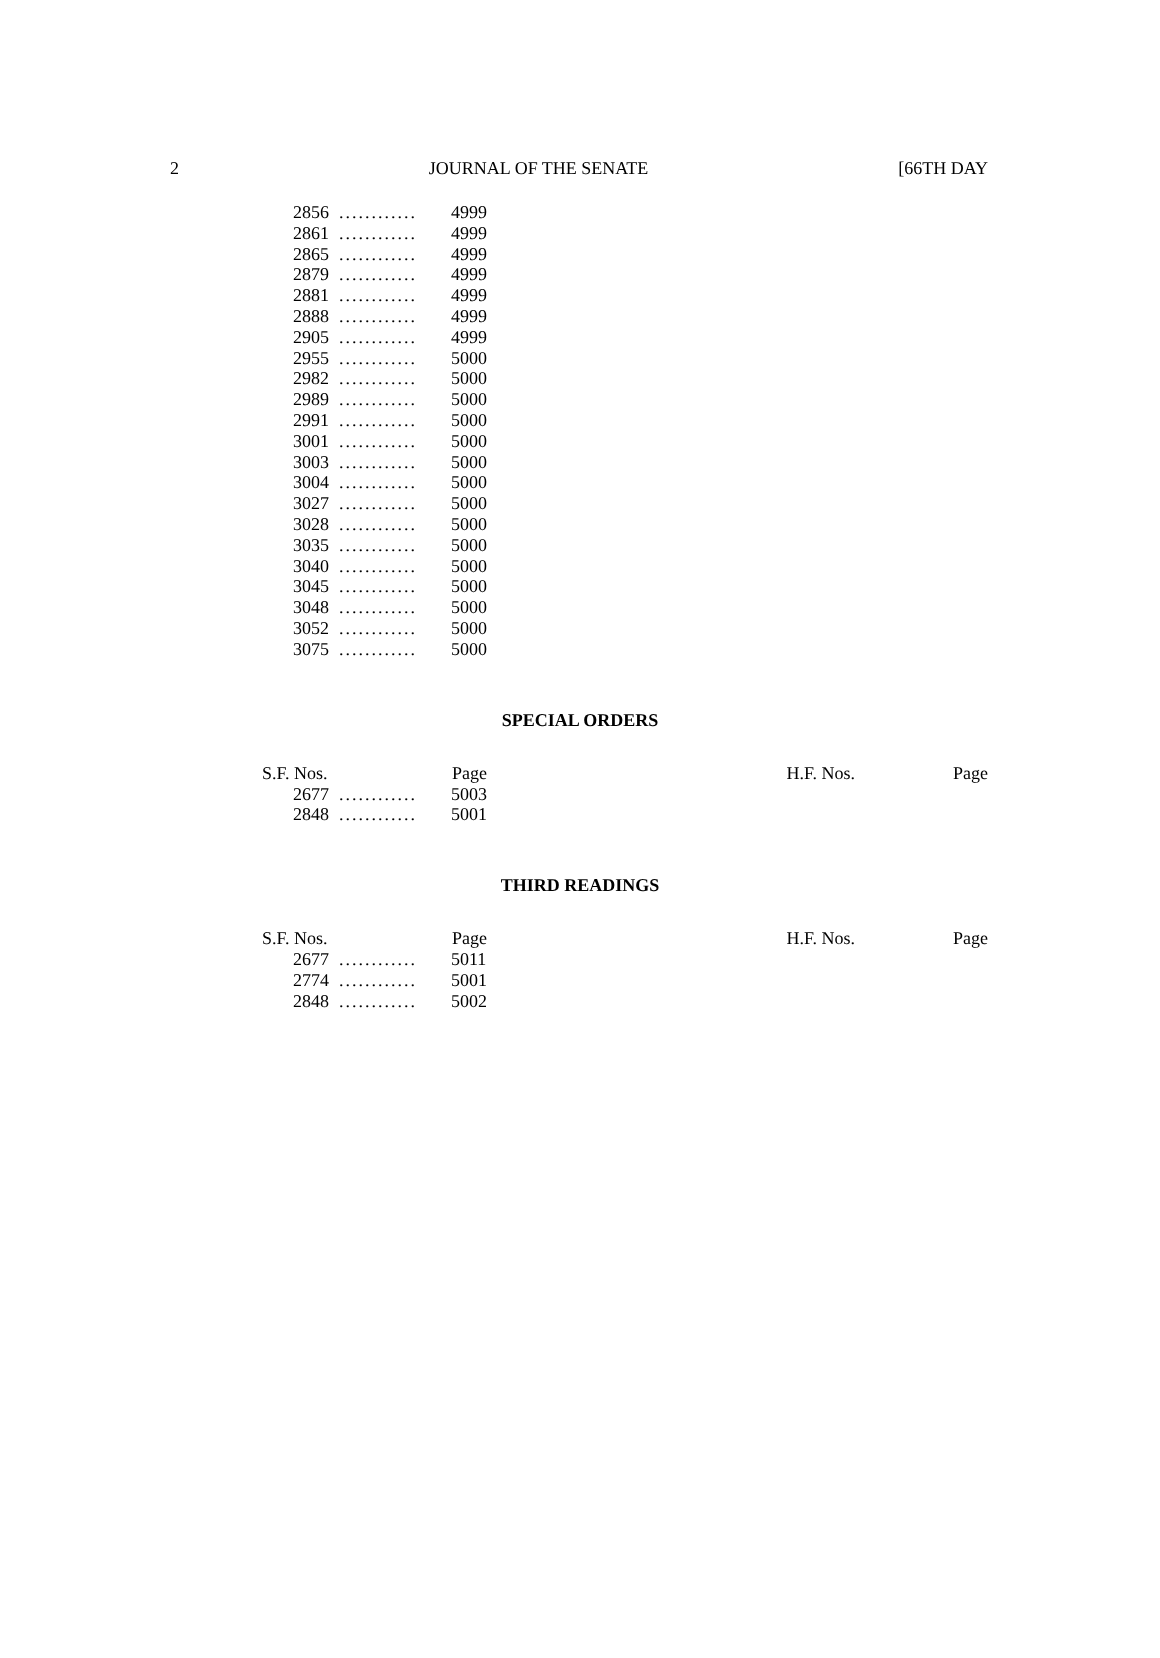2 JOURNAL OF THE SENATE [66TH DAY
| 2856 | ............ | 4999 |
| 2861 | ............ | 4999 |
| 2865 | ............ | 4999 |
| 2879 | ............ | 4999 |
| 2881 | ............ | 4999 |
| 2888 | ............ | 4999 |
| 2905 | ............ | 4999 |
| 2955 | ............ | 5000 |
| 2982 | ............ | 5000 |
| 2989 | ............ | 5000 |
| 2991 | ............ | 5000 |
| 3001 | ............ | 5000 |
| 3003 | ............ | 5000 |
| 3004 | ............ | 5000 |
| 3027 | ............ | 5000 |
| 3028 | ............ | 5000 |
| 3035 | ............ | 5000 |
| 3040 | ............ | 5000 |
| 3045 | ............ | 5000 |
| 3048 | ............ | 5000 |
| 3052 | ............ | 5000 |
| 3075 | ............ | 5000 |
SPECIAL ORDERS
S.F. Nos. Page H.F. Nos. Page
| 2677 | ............ | 5003 |
| 2848 | ............ | 5001 |
THIRD READINGS
S.F. Nos. Page H.F. Nos. Page
| 2677 | ............ | 5011 |
| 2774 | ............ | 5001 |
| 2848 | ............ | 5002 |